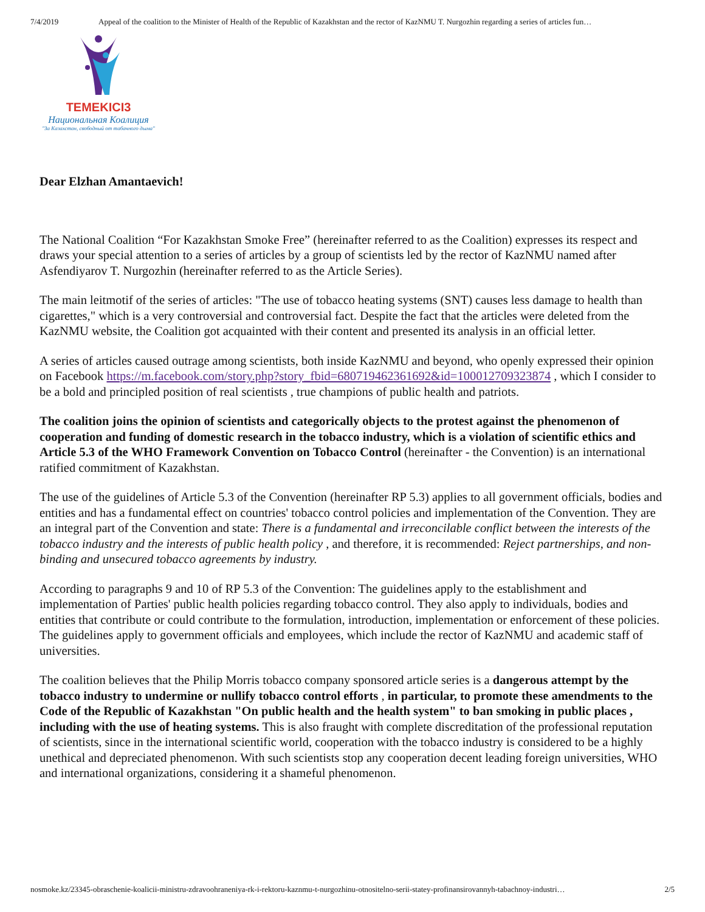7/4/2019 Appeal of the coalition to the Minister of Health of the Republic of Kazakhstan and the rector of KazNMU T. Nurgozhin regarding a series of articles fun…
TEMEKICI3
Национальная Коалиция
"За Казахстан, свободный от табачного дыма"
Dear Elzhan Amantaevich!
The National Coalition “For Kazakhstan Smoke Free” (hereinafter referred to as the Coalition) expresses its respect and draws your special attention to a series of articles by a group of scientists led by the rector of KazNMU named after Asfendiyarov T. Nurgozhin (hereinafter referred to as the Article Series).
The main leitmotif of the series of articles: "The use of tobacco heating systems (SNT) causes less damage to health than cigarettes," which is a very controversial and controversial fact. Despite the fact that the articles were deleted from the KazNMU website, the Coalition got acquainted with their content and presented its analysis in an official letter.
A series of articles caused outrage among scientists, both inside KazNMU and beyond, who openly expressed their opinion on Facebook https://m.facebook.com/story.php?story_fbid=680719462361692&id=100012709323874 , which I consider to be a bold and principled position of real scientists , true champions of public health and patriots.
The coalition joins the opinion of scientists and categorically objects to the protest against the phenomenon of cooperation and funding of domestic research in the tobacco industry, which is a violation of scientific ethics and Article 5.3 of the WHO Framework Convention on Tobacco Control (hereinafter - the Convention) is an international ratified commitment of Kazakhstan.
The use of the guidelines of Article 5.3 of the Convention (hereinafter RP 5.3) applies to all government officials, bodies and entities and has a fundamental effect on countries' tobacco control policies and implementation of the Convention. They are an integral part of the Convention and state: There is a fundamental and irreconcilable conflict between the interests of the tobacco industry and the interests of public health policy , and therefore, it is recommended: Reject partnerships, and non-binding and unsecured tobacco agreements by industry.
According to paragraphs 9 and 10 of RP 5.3 of the Convention: The guidelines apply to the establishment and implementation of Parties' public health policies regarding tobacco control. They also apply to individuals, bodies and entities that contribute or could contribute to the formulation, introduction, implementation or enforcement of these policies. The guidelines apply to government officials and employees, which include the rector of KazNMU and academic staff of universities.
The coalition believes that the Philip Morris tobacco company sponsored article series is a dangerous attempt by the tobacco industry to undermine or nullify tobacco control efforts , in particular, to promote these amendments to the Code of the Republic of Kazakhstan "On public health and the health system" to ban smoking in public places , including with the use of heating systems. This is also fraught with complete discreditation of the professional reputation of scientists, since in the international scientific world, cooperation with the tobacco industry is considered to be a highly unethical and depreciated phenomenon. With such scientists stop any cooperation decent leading foreign universities, WHO and international organizations, considering it a shameful phenomenon.
nosmoke.kz/23345-obraschenie-koalicii-ministru-zdravoohraneniya-rk-i-rektoru-kaznmu-t-nurgozhinu-otnositelno-serii-statey-profinansirovannyh-tabachnoy-industri… 2/5